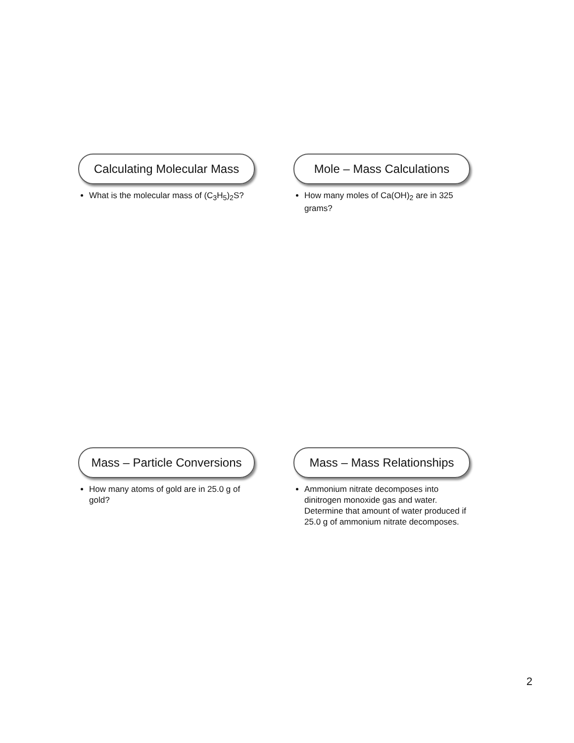Calculating Molecular Mass
What is the molecular mass of (C<sub>3</sub>H<sub>5</sub>)<sub>2</sub>S?
Mole – Mass Calculations
How many moles of Ca(OH)<sub>2</sub> are in 325 grams?
Mass – Particle Conversions
How many atoms of gold are in 25.0 g of gold?
Mass – Mass Relationships
Ammonium nitrate decomposes into dinitrogen monoxide gas and water. Determine that amount of water produced if 25.0 g of ammonium nitrate decomposes.
2